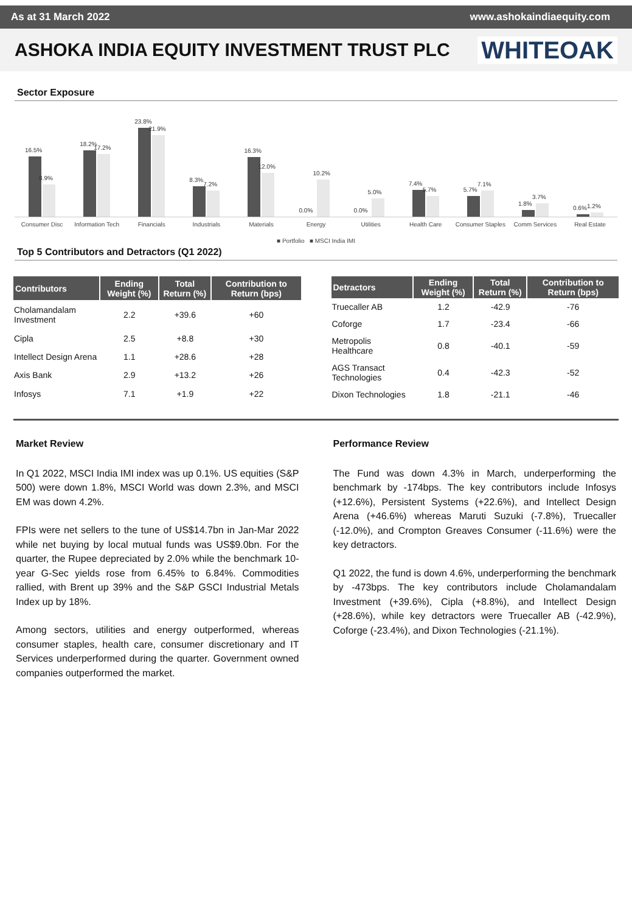As at 31 March 2022 www.ashokaindiaequity.com
ASHOKA INDIA EQUITY INVESTMENT TRUST PLC
WHITEOAK
Sector Exposure
16.5%
8.9%
18.2%
17.2%
23.8%
21.9%
8.3%
7.2%
16.3%
12.0%
0.0%
10.2%
0.0%
5.0%
7.4%
5.7%
5.7%
7.1%
1.8%
3.7%
0.6%
1.2%
Consumer Disc Information Tech Financials Industrials Materials Energy Utilities Health Care Consumer Staples Comm Services Real Estate
■ Portfolio ■ MSCI India IMI
Top 5 Contributors and Detractors (Q1 2022)
| Contributors | Ending Weight (%) | Total Return (%) | Contribution to Return (bps) |
| --- | --- | --- | --- |
| Cholamandalam Investment | 2.2 | +39.6 | +60 |
| Cipla | 2.5 | +8.8 | +30 |
| Intellect Design Arena | 1.1 | +28.6 | +28 |
| Axis Bank | 2.9 | +13.2 | +26 |
| Infosys | 7.1 | +1.9 | +22 |
| Detractors | Ending Weight (%) | Total Return (%) | Contribution to Return (bps) |
| --- | --- | --- | --- |
| Truecaller AB | 1.2 | -42.9 | -76 |
| Coforge | 1.7 | -23.4 | -66 |
| Metropolis Healthcare | 0.8 | -40.1 | -59 |
| AGS Transact Technologies | 0.4 | -42.3 | -52 |
| Dixon Technologies | 1.8 | -21.1 | -46 |
Market Review
In Q1 2022, MSCI India IMI index was up 0.1%. US equities (S&P 500) were down 1.8%, MSCI World was down 2.3%, and MSCI EM was down 4.2%.
FPIs were net sellers to the tune of US$14.7bn in Jan-Mar 2022 while net buying by local mutual funds was US$9.0bn. For the quarter, the Rupee depreciated by 2.0% while the benchmark 10-year G-Sec yields rose from 6.45% to 6.84%. Commodities rallied, with Brent up 39% and the S&P GSCI Industrial Metals Index up by 18%.
Among sectors, utilities and energy outperformed, whereas consumer staples, health care, consumer discretionary and IT Services underperformed during the quarter. Government owned companies outperformed the market.
Performance Review
The Fund was down 4.3% in March, underperforming the benchmark by -174bps. The key contributors include Infosys (+12.6%), Persistent Systems (+22.6%), and Intellect Design Arena (+46.6%) whereas Maruti Suzuki (-7.8%), Truecaller (-12.0%), and Crompton Greaves Consumer (-11.6%) were the key detractors.
Q1 2022, the fund is down 4.6%, underperforming the benchmark by -473bps. The key contributors include Cholamandalam Investment (+39.6%), Cipla (+8.8%), and Intellect Design (+28.6%), while key detractors were Truecaller AB (-42.9%), Coforge (-23.4%), and Dixon Technologies (-21.1%).